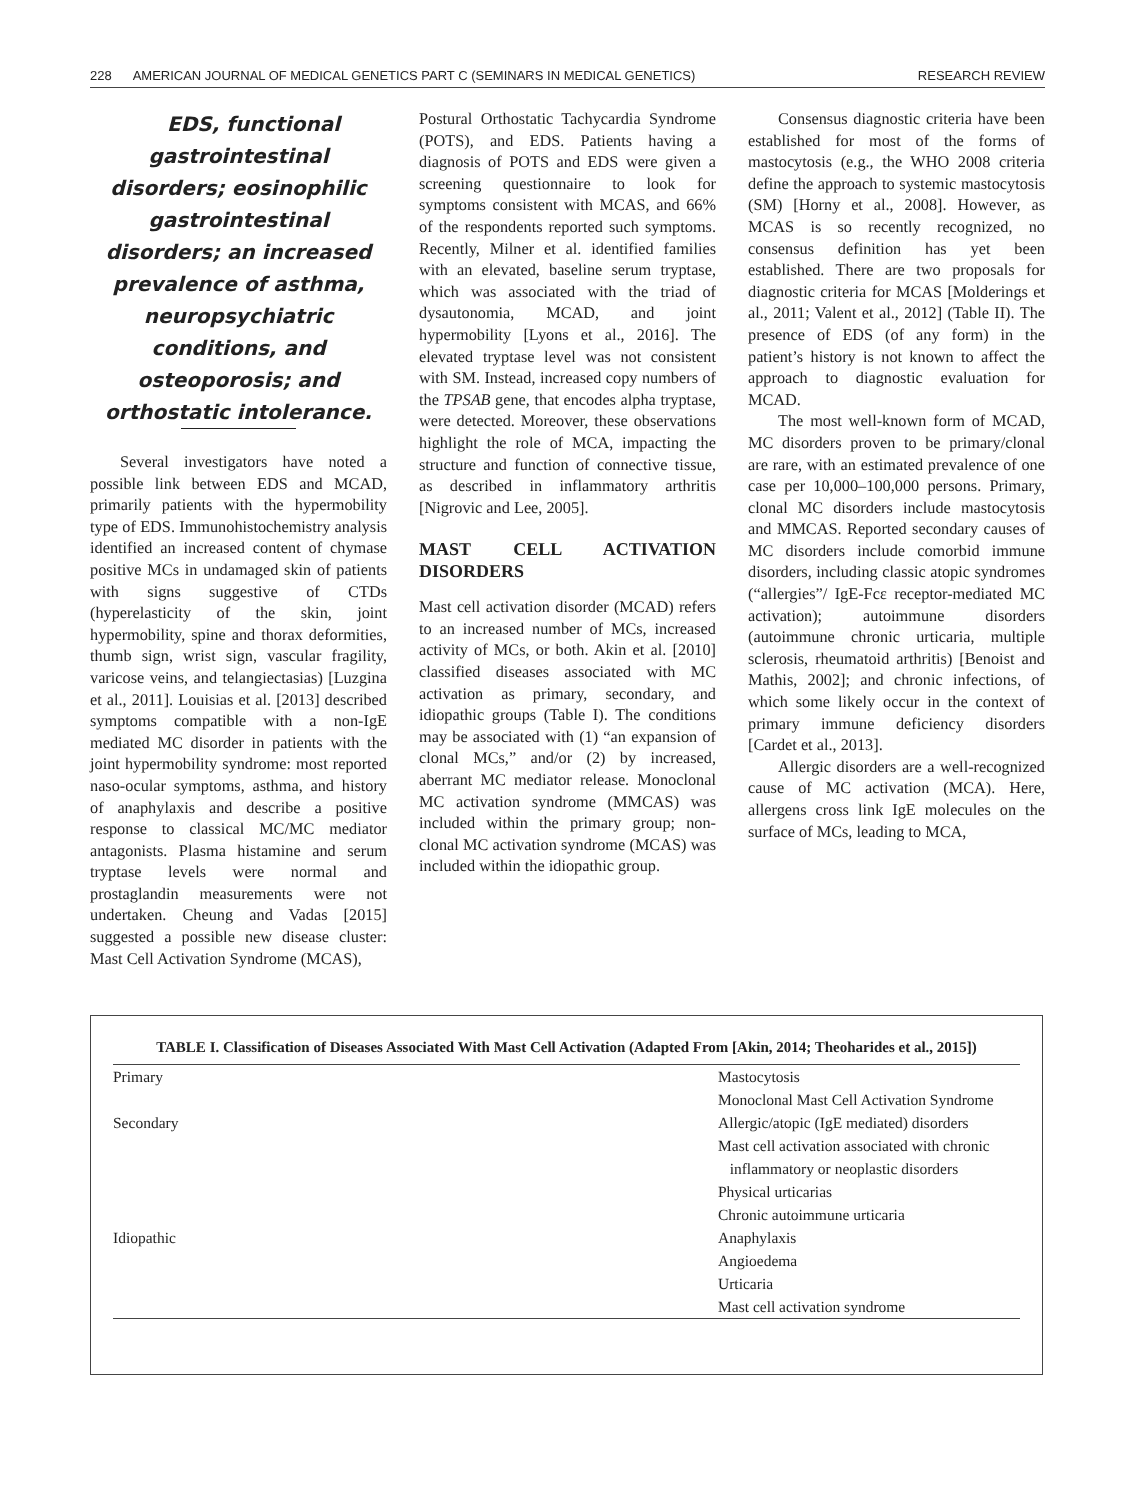228 AMERICAN JOURNAL OF MEDICAL GENETICS PART C (SEMINARS IN MEDICAL GENETICS) RESEARCH REVIEW
EDS, functional gastrointestinal disorders; eosinophilic gastrointestinal disorders; an increased prevalence of asthma, neuropsychiatric conditions, and osteoporosis; and orthostatic intolerance.
Several investigators have noted a possible link between EDS and MCAD, primarily patients with the hypermobility type of EDS. Immunohistochemistry analysis identified an increased content of chymase positive MCs in undamaged skin of patients with signs suggestive of CTDs (hyperelasticity of the skin, joint hypermobility, spine and thorax deformities, thumb sign, wrist sign, vascular fragility, varicose veins, and telangiectasias) [Luzgina et al., 2011]. Louisias et al. [2013] described symptoms compatible with a non-IgE mediated MC disorder in patients with the joint hypermobility syndrome: most reported naso-ocular symptoms, asthma, and history of anaphylaxis and describe a positive response to classical MC/MC mediator antagonists. Plasma histamine and serum tryptase levels were normal and prostaglandin measurements were not undertaken. Cheung and Vadas [2015] suggested a possible new disease cluster: Mast Cell Activation Syndrome (MCAS),
Postural Orthostatic Tachycardia Syndrome (POTS), and EDS. Patients having a diagnosis of POTS and EDS were given a screening questionnaire to look for symptoms consistent with MCAS, and 66% of the respondents reported such symptoms. Recently, Milner et al. identified families with an elevated, baseline serum tryptase, which was associated with the triad of dysautonomia, MCAD, and joint hypermobility [Lyons et al., 2016]. The elevated tryptase level was not consistent with SM. Instead, increased copy numbers of the TPSAB gene, that encodes alpha tryptase, were detected. Moreover, these observations highlight the role of MCA, impacting the structure and function of connective tissue, as described in inflammatory arthritis [Nigrovic and Lee, 2005].
MAST CELL ACTIVATION DISORDERS
Mast cell activation disorder (MCAD) refers to an increased number of MCs, increased activity of MCs, or both. Akin et al. [2010] classified diseases associated with MC activation as primary, secondary, and idiopathic groups (Table I). The conditions may be associated with (1) “an expansion of clonal MCs,” and/or (2) by increased, aberrant MC mediator release. Monoclonal MC activation syndrome (MMCAS) was included within the primary group; non-clonal MC activation syndrome (MCAS) was included within the idiopathic group.
Consensus diagnostic criteria have been established for most of the forms of mastocytosis (e.g., the WHO 2008 criteria define the approach to systemic mastocytosis (SM) [Horny et al., 2008]. However, as MCAS is so recently recognized, no consensus definition has yet been established. There are two proposals for diagnostic criteria for MCAS [Molderings et al., 2011; Valent et al., 2012] (Table II). The presence of EDS (of any form) in the patient’s history is not known to affect the approach to diagnostic evaluation for MCAD.
The most well-known form of MCAD, MC disorders proven to be primary/clonal are rare, with an estimated prevalence of one case per 10,000–100,000 persons. Primary, clonal MC disorders include mastocytosis and MMCAS. Reported secondary causes of MC disorders include comorbid immune disorders, including classic atopic syndromes (“allergies”/ IgE-Fcε receptor-mediated MC activation); autoimmune disorders (autoimmune chronic urticaria, multiple sclerosis, rheumatoid arthritis) [Benoist and Mathis, 2002]; and chronic infections, of which some likely occur in the context of primary immune deficiency disorders [Cardet et al., 2013].
Allergic disorders are a well-recognized cause of MC activation (MCA). Here, allergens cross link IgE molecules on the surface of MCs, leading to MCA,
TABLE I. Classification of Diseases Associated With Mast Cell Activation (Adapted From [Akin, 2014; Theoharides et al., 2015])
| Primary | Mastocytosis |
| | Monoclonal Mast Cell Activation Syndrome |
| Secondary | Allergic/atopic (IgE mediated) disorders |
| | Mast cell activation associated with chronic inflammatory or neoplastic disorders |
| | Physical urticarias |
| | Chronic autoimmune urticaria |
| Idiopathic | Anaphylaxis |
| | Angioedema |
| | Urticaria |
| | Mast cell activation syndrome |